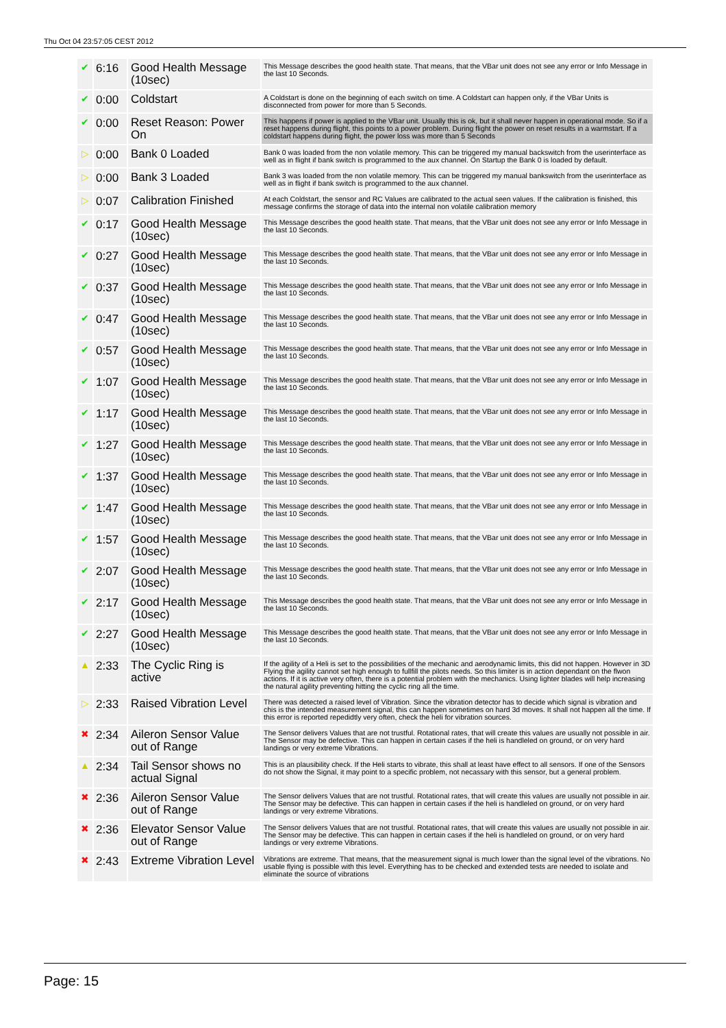Thu Oct 04 23:57:05 CEST 2012
| ✔ | 6:16 | Good Health Message (10sec) | This Message describes the good health state. That means, that the VBar unit does not see any error or Info Message in the last 10 Seconds. |
| ✔ | 0:00 | Coldstart | A Coldstart is done on the beginning of each switch on time. A Coldstart can happen only, if the VBar Units is disconnected from power for more than 5 Seconds. |
| ✔ | 0:00 | Reset Reason: Power On | This happens if power is applied to the VBar unit. Usually this is ok, but it shall never happen in operational mode. So if a reset happens during flight, this points to a power problem. During flight the power on reset results in a warmstart. If a coldstart happens during flight, the power loss was more than 5 Seconds |
| ▷ | 0:00 | Bank 0 Loaded | Bank 0 was loaded from the non volatile memory. This can be triggered my manual backswitch from the userinterface as well as in flight if bank switch is programmed to the aux channel. On Startup the Bank 0 is loaded by default. |
| ▷ | 0:00 | Bank 3 Loaded | Bank 3 was loaded from the non volatile memory. This can be triggered my manual bankswitch from the userinterface as well as in flight if bank switch is programmed to the aux channel. |
| ▷ | 0:07 | Calibration Finished | At each Coldstart, the sensor and RC Values are calibrated to the actual seen values. If the calibration is finished, this message confirms the storage of data into the internal non volatile calibration memory |
| ✔ | 0:17 | Good Health Message (10sec) | This Message describes the good health state. That means, that the VBar unit does not see any error or Info Message in the last 10 Seconds. |
| ✔ | 0:27 | Good Health Message (10sec) | This Message describes the good health state. That means, that the VBar unit does not see any error or Info Message in the last 10 Seconds. |
| ✔ | 0:37 | Good Health Message (10sec) | This Message describes the good health state. That means, that the VBar unit does not see any error or Info Message in the last 10 Seconds. |
| ✔ | 0:47 | Good Health Message (10sec) | This Message describes the good health state. That means, that the VBar unit does not see any error or Info Message in the last 10 Seconds. |
| ✔ | 0:57 | Good Health Message (10sec) | This Message describes the good health state. That means, that the VBar unit does not see any error or Info Message in the last 10 Seconds. |
| ✔ | 1:07 | Good Health Message (10sec) | This Message describes the good health state. That means, that the VBar unit does not see any error or Info Message in the last 10 Seconds. |
| ✔ | 1:17 | Good Health Message (10sec) | This Message describes the good health state. That means, that the VBar unit does not see any error or Info Message in the last 10 Seconds. |
| ✔ | 1:27 | Good Health Message (10sec) | This Message describes the good health state. That means, that the VBar unit does not see any error or Info Message in the last 10 Seconds. |
| ✔ | 1:37 | Good Health Message (10sec) | This Message describes the good health state. That means, that the VBar unit does not see any error or Info Message in the last 10 Seconds. |
| ✔ | 1:47 | Good Health Message (10sec) | This Message describes the good health state. That means, that the VBar unit does not see any error or Info Message in the last 10 Seconds. |
| ✔ | 1:57 | Good Health Message (10sec) | This Message describes the good health state. That means, that the VBar unit does not see any error or Info Message in the last 10 Seconds. |
| ✔ | 2:07 | Good Health Message (10sec) | This Message describes the good health state. That means, that the VBar unit does not see any error or Info Message in the last 10 Seconds. |
| ✔ | 2:17 | Good Health Message (10sec) | This Message describes the good health state. That means, that the VBar unit does not see any error or Info Message in the last 10 Seconds. |
| ✔ | 2:27 | Good Health Message (10sec) | This Message describes the good health state. That means, that the VBar unit does not see any error or Info Message in the last 10 Seconds. |
| ▲ | 2:33 | The Cyclic Ring is active | If the agility of a Heli is set to the possibilities of the mechanic and aerodynamic limits, this did not happen. However in 3D Flying the agility cannot set high enough to fullfill the pilots needs. So this limiter is in action dependant on the flwon actions. If it is active very often, there is a potential problem with the mechanics. Using lighter blades will help increasing the natural agility preventing hitting the cyclic ring all the time. |
| ▷ | 2:33 | Raised Vibration Level | There was detected a raised level of Vibration. Since the vibration detector has to decide which signal is vibration and chis is the intended measurement signal, this can happen sometimes on hard 3d moves. It shall not happen all the time. If this error is reported repedidtly very often, check the heli for vibration sources. |
| ✖ | 2:34 | Aileron Sensor Value out of Range | The Sensor delivers Values that are not trustful. Rotational rates, that will create this values are usually not possible in air. The Sensor may be defective. This can happen in certain cases if the heli is handleled on ground, or on very hard landings or very extreme Vibrations. |
| ▲ | 2:34 | Tail Sensor shows no actual Signal | This is an plausibility check. If the Heli starts to vibrate, this shall at least have effect to all sensors. If one of the Sensors do not show the Signal, it may point to a specific problem, not necassary with this sensor, but a general problem. |
| ✖ | 2:36 | Aileron Sensor Value out of Range | The Sensor delivers Values that are not trustful. Rotational rates, that will create this values are usually not possible in air. The Sensor may be defective. This can happen in certain cases if the heli is handleled on ground, or on very hard landings or very extreme Vibrations. |
| ✖ | 2:36 | Elevator Sensor Value out of Range | The Sensor delivers Values that are not trustful. Rotational rates, that will create this values are usually not possible in air. The Sensor may be defective. This can happen in certain cases if the heli is handleled on ground, or on very hard landings or very extreme Vibrations. |
| ✖ | 2:43 | Extreme Vibration Level | Vibrations are extreme. That means, that the measurement signal is much lower than the signal level of the vibrations. No usable flying is possible with this level. Everything has to be checked and extended tests are needed to isolate and eliminate the source of vibrations |
Page: 15